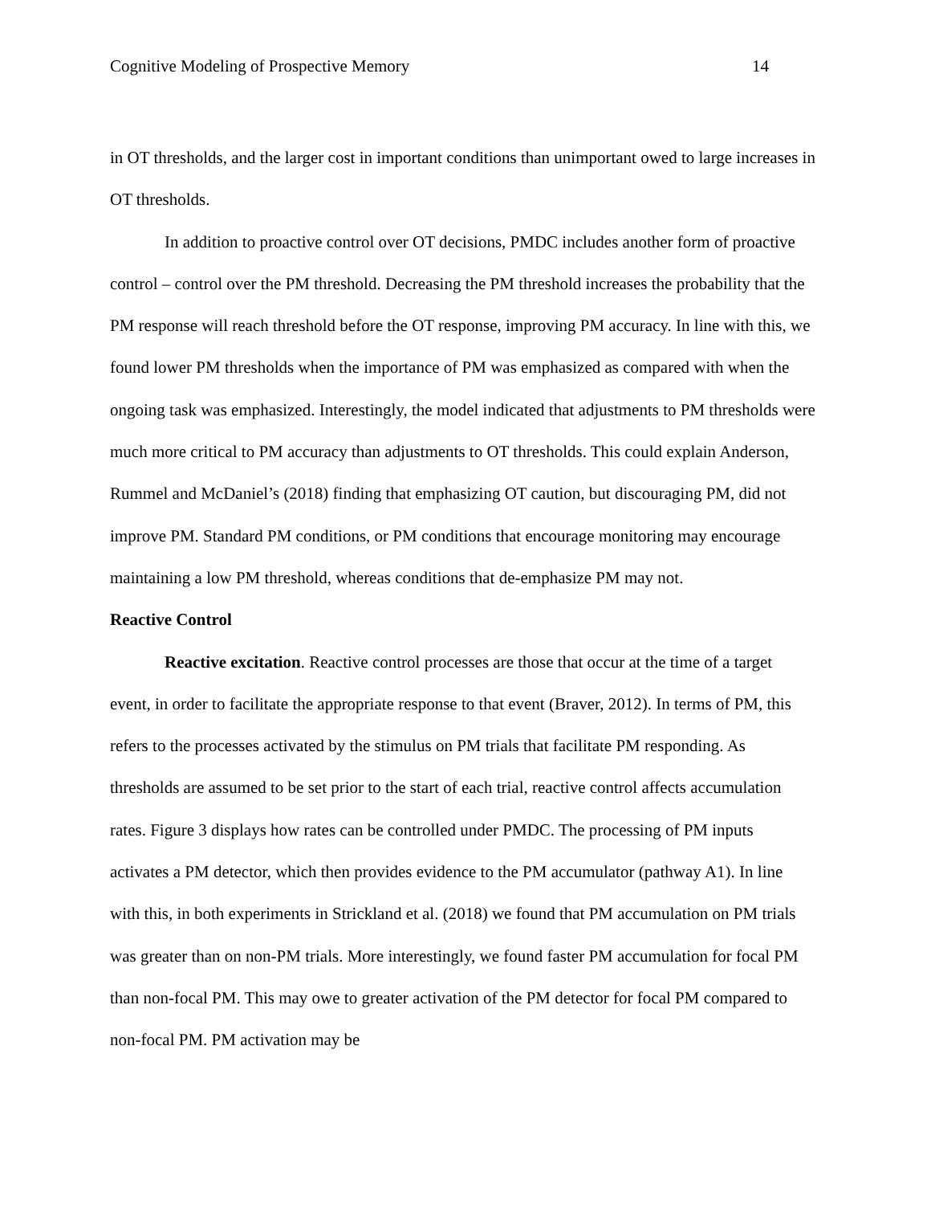Cognitive Modeling of Prospective Memory 14
in OT thresholds, and the larger cost in important conditions than unimportant owed to large increases in OT thresholds.
In addition to proactive control over OT decisions, PMDC includes another form of proactive control – control over the PM threshold. Decreasing the PM threshold increases the probability that the PM response will reach threshold before the OT response, improving PM accuracy. In line with this, we found lower PM thresholds when the importance of PM was emphasized as compared with when the ongoing task was emphasized. Interestingly, the model indicated that adjustments to PM thresholds were much more critical to PM accuracy than adjustments to OT thresholds. This could explain Anderson, Rummel and McDaniel’s (2018) finding that emphasizing OT caution, but discouraging PM, did not improve PM. Standard PM conditions, or PM conditions that encourage monitoring may encourage maintaining a low PM threshold, whereas conditions that de-emphasize PM may not.
Reactive Control
Reactive excitation. Reactive control processes are those that occur at the time of a target event, in order to facilitate the appropriate response to that event (Braver, 2012). In terms of PM, this refers to the processes activated by the stimulus on PM trials that facilitate PM responding. As thresholds are assumed to be set prior to the start of each trial, reactive control affects accumulation rates. Figure 3 displays how rates can be controlled under PMDC. The processing of PM inputs activates a PM detector, which then provides evidence to the PM accumulator (pathway A1). In line with this, in both experiments in Strickland et al. (2018) we found that PM accumulation on PM trials was greater than on non-PM trials. More interestingly, we found faster PM accumulation for focal PM than non-focal PM. This may owe to greater activation of the PM detector for focal PM compared to non-focal PM. PM activation may be